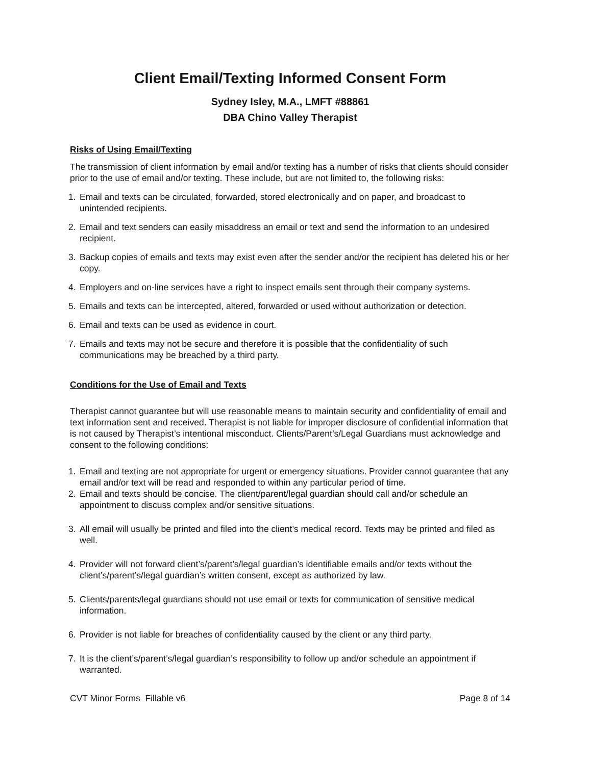Client Email/Texting Informed Consent Form
Sydney Isley, M.A., LMFT #88861
DBA Chino Valley Therapist
Risks of Using Email/Texting
The transmission of client information by email and/or texting has a number of risks that clients should consider prior to the use of email and/or texting. These include, but are not limited to, the following risks:
1. Email and texts can be circulated, forwarded, stored electronically and on paper, and broadcast to unintended recipients.
2. Email and text senders can easily misaddress an email or text and send the information to an undesired recipient.
3. Backup copies of emails and texts may exist even after the sender and/or the recipient has deleted his or her copy.
4. Employers and on-line services have a right to inspect emails sent through their company systems.
5. Emails and texts can be intercepted, altered, forwarded or used without authorization or detection.
6. Email and texts can be used as evidence in court.
7. Emails and texts may not be secure and therefore it is possible that the confidentiality of such communications may be breached by a third party.
Conditions for the Use of Email and Texts
Therapist cannot guarantee but will use reasonable means to maintain security and confidentiality of email and text information sent and received. Therapist is not liable for improper disclosure of confidential information that is not caused by Therapist’s intentional misconduct. Clients/Parent’s/Legal Guardians must acknowledge and consent to the following conditions:
1. Email and texting are not appropriate for urgent or emergency situations. Provider cannot guarantee that any email and/or text will be read and responded to within any particular period of time.
2. Email and texts should be concise. The client/parent/legal guardian should call and/or schedule an appointment to discuss complex and/or sensitive situations.
3. All email will usually be printed and filed into the client’s medical record. Texts may be printed and filed as well.
4. Provider will not forward client’s/parent’s/legal guardian’s identifiable emails and/or texts without the client’s/parent’s/legal guardian’s written consent, except as authorized by law.
5. Clients/parents/legal guardians should not use email or texts for communication of sensitive medical information.
6. Provider is not liable for breaches of confidentiality caused by the client or any third party.
7. It is the client’s/parent’s/legal guardian’s responsibility to follow up and/or schedule an appointment if warranted.
CVT Minor Forms Fillable v6 Page 8 of 14